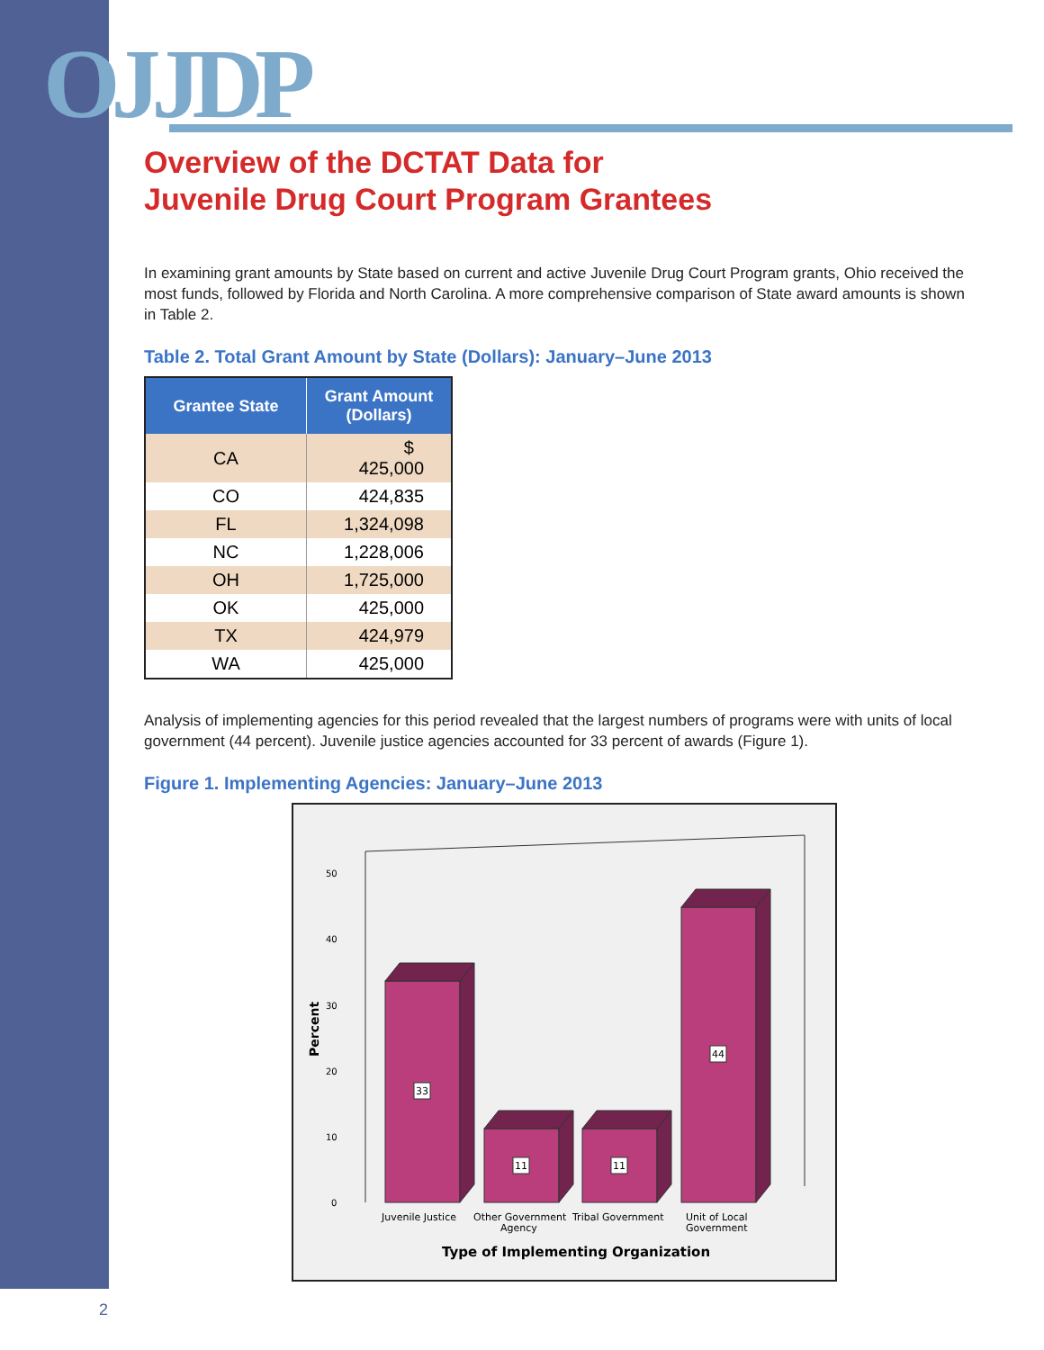OJJDP
Overview of the DCTAT Data for
Juvenile Drug Court Program Grantees
In examining grant amounts by State based on current and active Juvenile Drug Court Program grants, Ohio received the most funds, followed by Florida and North Carolina. A more comprehensive comparison of State award amounts is shown in Table 2.
Table 2. Total Grant Amount by State (Dollars): January–June 2013
| Grantee State | Grant Amount (Dollars) |
| --- | --- |
| CA | $ 425,000 |
| CO | 424,835 |
| FL | 1,324,098 |
| NC | 1,228,006 |
| OH | 1,725,000 |
| OK | 425,000 |
| TX | 424,979 |
| WA | 425,000 |
Analysis of implementing agencies for this period revealed that the largest numbers of programs were with units of local government (44 percent). Juvenile justice agencies accounted for 33 percent of awards (Figure 1).
Figure 1. Implementing Agencies: January–June 2013
Percent
0
10
20
30
40
50
33
11
11
44
Juvenile Justice
Other Government
Agency
Tribal Government
Unit of Local
Government
Type of Implementing Organization
2